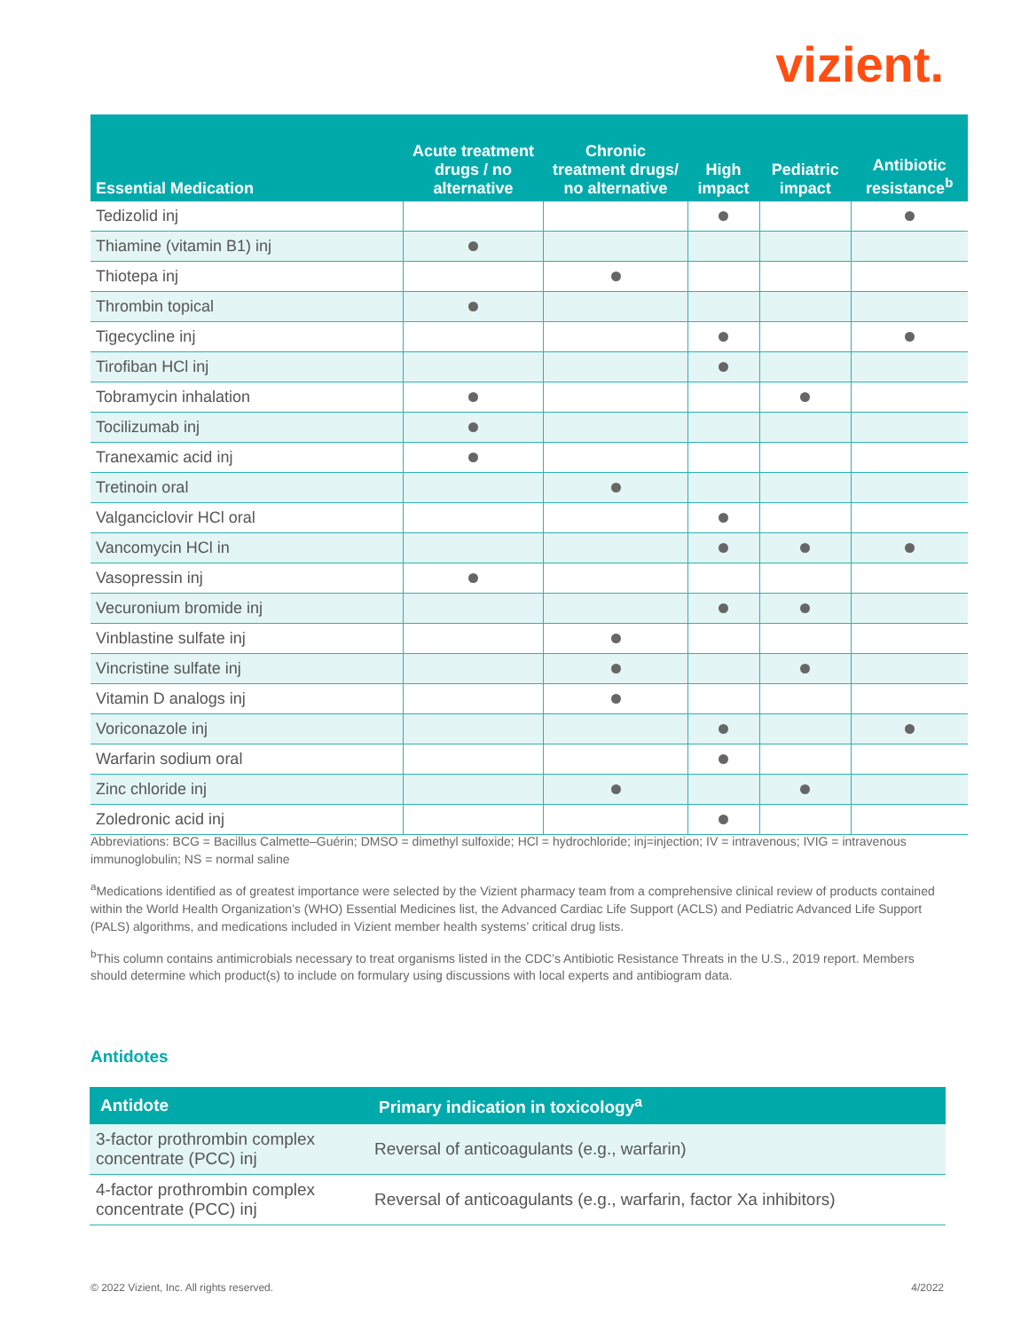vizient.
| Essential Medication | Acute treatment drugs / no alternative | Chronic treatment drugs/ no alternative | High impact | Pediatric impact | Antibiotic resistance<sup>b</sup> |
| --- | --- | --- | --- | --- | --- |
| Tedizolid inj | | | | | |
| Thiamine (vitamin B1) inj | | | | | |
| Thiotepa inj | | | | | |
| Thrombin topical | | | | | |
| Tigecycline inj | | | | | |
| Tirofiban HCl inj | | | | | |
| Tobramycin inhalation | | | | | |
| Tocilizumab inj | | | | | |
| Tranexamic acid inj | | | | | |
| Tretinoin oral | | | | | |
| Valganciclovir HCl oral | | | | | |
| Vancomycin HCl in | | | | | |
| Vasopressin inj | | | | | |
| Vecuronium bromide inj | | | | | |
| Vinblastine sulfate inj | | | | | |
| Vincristine sulfate inj | | | | | |
| Vitamin D analogs inj | | | | | |
| Voriconazole inj | | | | | |
| Warfarin sodium oral | | | | | |
| Zinc chloride inj | | | | | |
| Zoledronic acid inj | | | | | |
Abbreviations: BCG = Bacillus Calmette–Guérin; DMSO = dimethyl sulfoxide; HCl = hydrochloride; inj=injection; IV = intravenous; IVIG = intravenous immunoglobulin; NS = normal saline
<sup>a</sup> Medications identified as of greatest importance were selected by the Vizient pharmacy team from a comprehensive clinical review of products contained within the World Health Organization’s (WHO) Essential Medicines list, the Advanced Cardiac Life Support (ACLS) and Pediatric Advanced Life Support (PALS) algorithms, and medications included in Vizient member health systems’ critical drug lists.
<sup>b</sup> This column contains antimicrobials necessary to treat organisms listed in the CDC’s Antibiotic Resistance Threats in the U.S., 2019 report. Members should determine which product(s) to include on formulary using discussions with local experts and antibiogram data.
Antidotes
| Antidote | Primary indication in toxicology<sup>a</sup> |
| --- | --- |
| 3-factor prothrombin complex concentrate (PCC) inj | Reversal of anticoagulants (e.g., warfarin) |
| 4-factor prothrombin complex concentrate (PCC) inj | Reversal of anticoagulants (e.g., warfarin, factor Xa inhibitors) |
© 2022 Vizient, Inc. All rights reserved.
4/2022